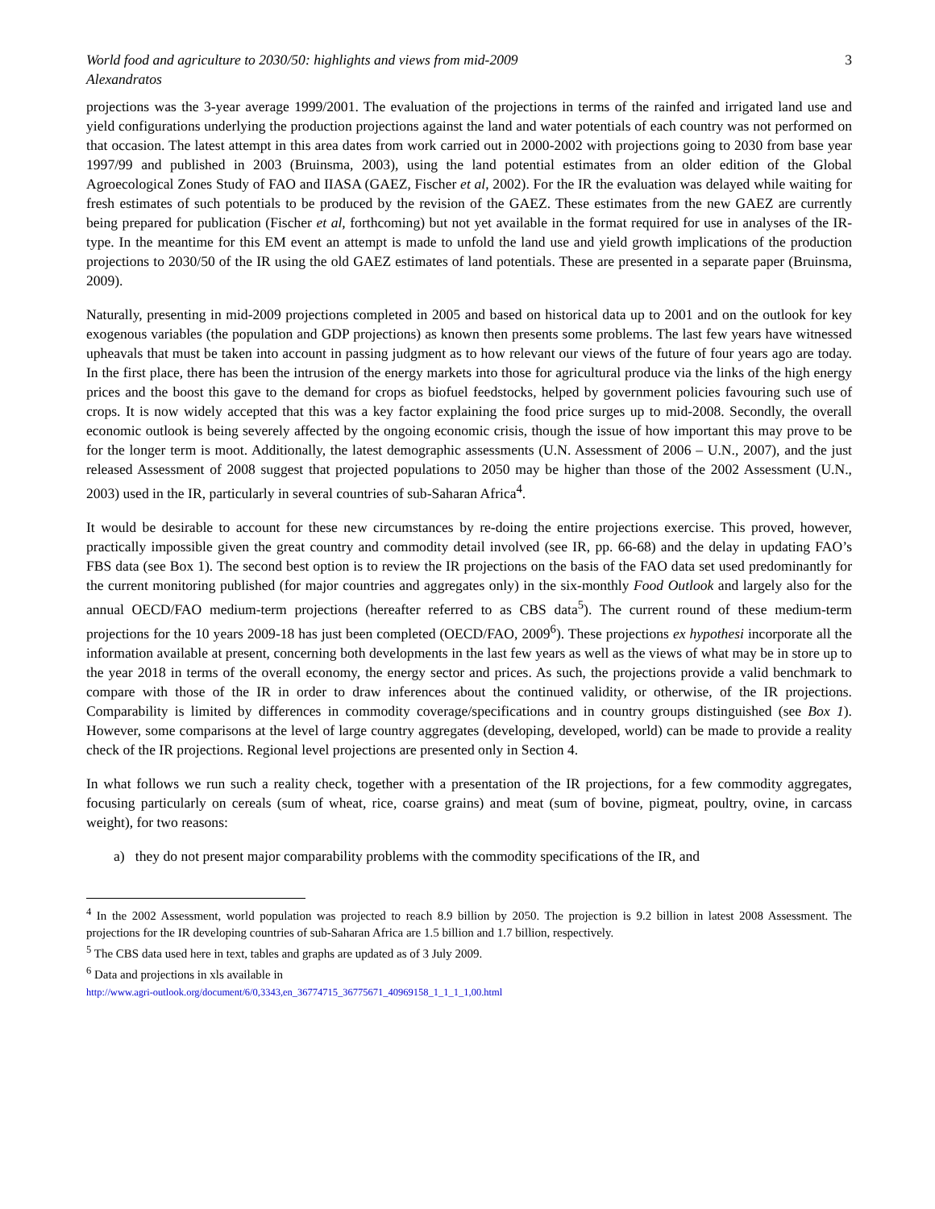World food and agriculture to 2030/50: highlights and views from mid-2009 3
Alexandratos
projections was the 3-year average 1999/2001. The evaluation of the projections in terms of the rainfed and irrigated land use and yield configurations underlying the production projections against the land and water potentials of each country was not performed on that occasion. The latest attempt in this area dates from work carried out in 2000-2002 with projections going to 2030 from base year 1997/99 and published in 2003 (Bruinsma, 2003), using the land potential estimates from an older edition of the Global Agroecological Zones Study of FAO and IIASA (GAEZ, Fischer et al, 2002). For the IR the evaluation was delayed while waiting for fresh estimates of such potentials to be produced by the revision of the GAEZ. These estimates from the new GAEZ are currently being prepared for publication (Fischer et al, forthcoming) but not yet available in the format required for use in analyses of the IR-type. In the meantime for this EM event an attempt is made to unfold the land use and yield growth implications of the production projections to 2030/50 of the IR using the old GAEZ estimates of land potentials. These are presented in a separate paper (Bruinsma, 2009).
Naturally, presenting in mid-2009 projections completed in 2005 and based on historical data up to 2001 and on the outlook for key exogenous variables (the population and GDP projections) as known then presents some problems. The last few years have witnessed upheavals that must be taken into account in passing judgment as to how relevant our views of the future of four years ago are today. In the first place, there has been the intrusion of the energy markets into those for agricultural produce via the links of the high energy prices and the boost this gave to the demand for crops as biofuel feedstocks, helped by government policies favouring such use of crops. It is now widely accepted that this was a key factor explaining the food price surges up to mid-2008. Secondly, the overall economic outlook is being severely affected by the ongoing economic crisis, though the issue of how important this may prove to be for the longer term is moot. Additionally, the latest demographic assessments (U.N. Assessment of 2006 – U.N., 2007), and the just released Assessment of 2008 suggest that projected populations to 2050 may be higher than those of the 2002 Assessment (U.N., 2003) used in the IR, particularly in several countries of sub-Saharan Africa<sup>4</sup>.
It would be desirable to account for these new circumstances by re-doing the entire projections exercise. This proved, however, practically impossible given the great country and commodity detail involved (see IR, pp. 66-68) and the delay in updating FAO’s FBS data (see Box 1). The second best option is to review the IR projections on the basis of the FAO data set used predominantly for the current monitoring published (for major countries and aggregates only) in the six-monthly Food Outlook and largely also for the annual OECD/FAO medium-term projections (hereafter referred to as CBS data<sup>5</sup>). The current round of these medium-term projections for the 10 years 2009-18 has just been completed (OECD/FAO, 2009<sup>6</sup>). These projections ex hypothesi incorporate all the information available at present, concerning both developments in the last few years as well as the views of what may be in store up to the year 2018 in terms of the overall economy, the energy sector and prices. As such, the projections provide a valid benchmark to compare with those of the IR in order to draw inferences about the continued validity, or otherwise, of the IR projections. Comparability is limited by differences in commodity coverage/specifications and in country groups distinguished (see Box 1). However, some comparisons at the level of large country aggregates (developing, developed, world) can be made to provide a reality check of the IR projections. Regional level projections are presented only in Section 4.
In what follows we run such a reality check, together with a presentation of the IR projections, for a few commodity aggregates, focusing particularly on cereals (sum of wheat, rice, coarse grains) and meat (sum of bovine, pigmeat, poultry, ovine, in carcass weight), for two reasons:
a) they do not present major comparability problems with the commodity specifications of the IR, and
<sup>4</sup> In the 2002 Assessment, world population was projected to reach 8.9 billion by 2050. The projection is 9.2 billion in latest 2008 Assessment. The projections for the IR developing countries of sub-Saharan Africa are 1.5 billion and 1.7 billion, respectively.
<sup>5</sup> The CBS data used here in text, tables and graphs are updated as of 3 July 2009.
<sup>6</sup> Data and projections in xls available in
http://www.agri-outlook.org/document/6/0,3343,en_36774715_36775671_40969158_1_1_1_1,00.html